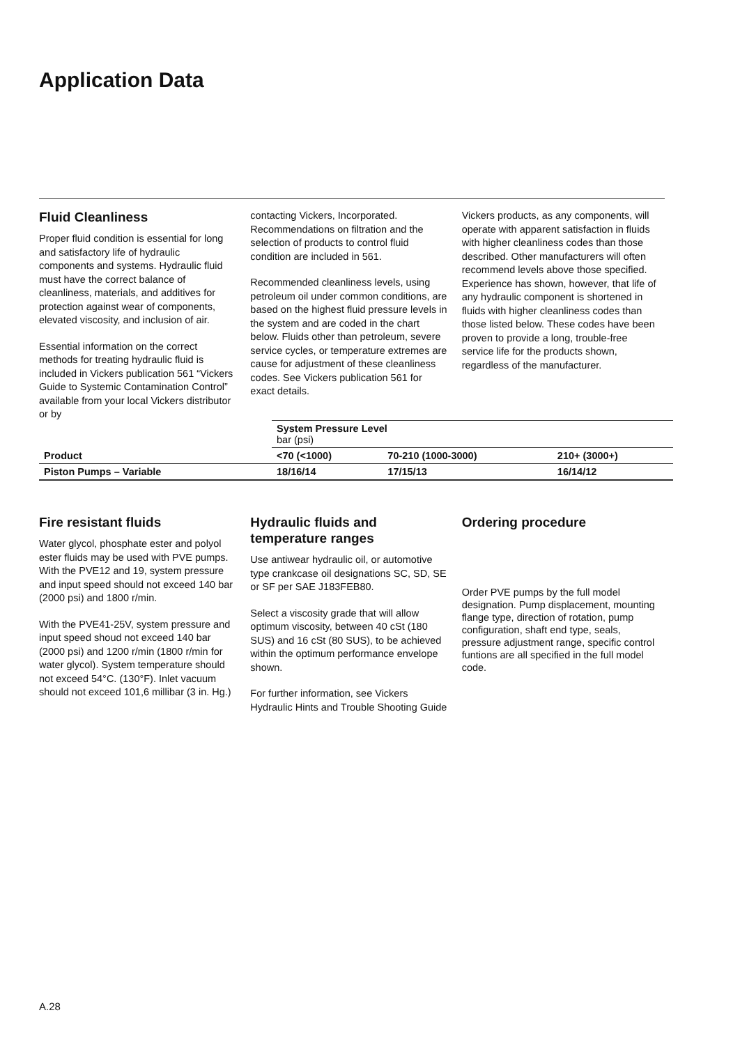Application Data
Fluid Cleanliness
Proper fluid condition is essential for long and satisfactory life of hydraulic components and systems. Hydraulic fluid must have the correct balance of cleanliness, materials, and additives for protection against wear of components, elevated viscosity, and inclusion of air.
Essential information on the correct methods for treating hydraulic fluid is included in Vickers publication 561 “Vickers Guide to Systemic Contamination Control” available from your local Vickers distributor or by
contacting Vickers, Incorporated. Recommendations on filtration and the selection of products to control fluid condition are included in 561.
Recommended cleanliness levels, using petroleum oil under common conditions, are based on the highest fluid pressure levels in the system and are coded in the chart below. Fluids other than petroleum, severe service cycles, or temperature extremes are cause for adjustment of these cleanliness codes. See Vickers publication 561 for exact details.
Vickers products, as any components, will operate with apparent satisfaction in fluids with higher cleanliness codes than those described. Other manufacturers will often recommend levels above those specified. Experience has shown, however, that life of any hydraulic component is shortened in fluids with higher cleanliness codes than those listed below. These codes have been proven to provide a long, trouble-free service life for the products shown, regardless of the manufacturer.
| Product | System Pressure Level bar (psi) | | |
| --- | --- | --- | --- |
| | <70 (<1000) | 70-210 (1000-3000) | 210+ (3000+) |
| Piston Pumps – Variable | 18/16/14 | 17/15/13 | 16/14/12 |
Fire resistant fluids
Water glycol, phosphate ester and polyol ester fluids may be used with PVE pumps. With the PVE12 and 19, system pressure and input speed should not exceed 140 bar (2000 psi) and 1800 r/min.
With the PVE41-25V, system pressure and input speed shoud not exceed 140 bar (2000 psi) and 1200 r/min (1800 r/min for water glycol). System temperature should not exceed 54°C. (130°F). Inlet vacuum should not exceed 101,6 millibar (3 in. Hg.)
Hydraulic fluids and temperature ranges
Use antiwear hydraulic oil, or automotive type crankcase oil designations SC, SD, SE or SF per SAE J183FEB80.
Select a viscosity grade that will allow optimum viscosity, between 40 cSt (180 SUS) and 16 cSt (80 SUS), to be achieved within the optimum performance envelope shown.
For further information, see Vickers Hydraulic Hints and Trouble Shooting Guide
Ordering procedure
Order PVE pumps by the full model designation. Pump displacement, mounting flange type, direction of rotation, pump configuration, shaft end type, seals, pressure adjustment range, specific control funtions are all specified in the full model code.
A.28